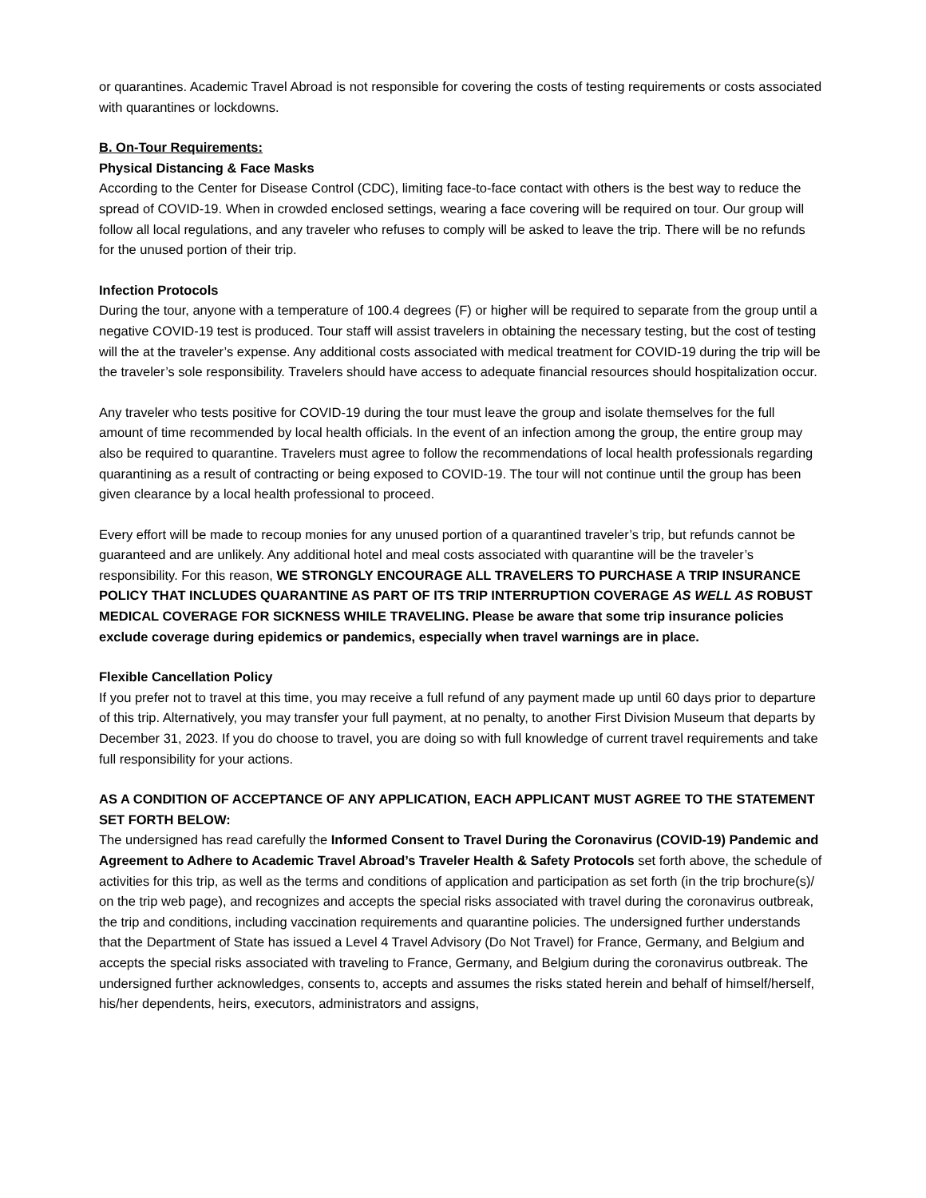or quarantines. Academic Travel Abroad is not responsible for covering the costs of testing requirements or costs associated with quarantines or lockdowns.
B. On-Tour Requirements:
Physical Distancing & Face Masks
According to the Center for Disease Control (CDC), limiting face-to-face contact with others is the best way to reduce the spread of COVID-19. When in crowded enclosed settings, wearing a face covering will be required on tour. Our group will follow all local regulations, and any traveler who refuses to comply will be asked to leave the trip. There will be no refunds for the unused portion of their trip.
Infection Protocols
During the tour, anyone with a temperature of 100.4 degrees (F) or higher will be required to separate from the group until a negative COVID-19 test is produced. Tour staff will assist travelers in obtaining the necessary testing, but the cost of testing will the at the traveler’s expense. Any additional costs associated with medical treatment for COVID-19 during the trip will be the traveler’s sole responsibility. Travelers should have access to adequate financial resources should hospitalization occur.
Any traveler who tests positive for COVID-19 during the tour must leave the group and isolate themselves for the full amount of time recommended by local health officials. In the event of an infection among the group, the entire group may also be required to quarantine. Travelers must agree to follow the recommendations of local health professionals regarding quarantining as a result of contracting or being exposed to COVID-19. The tour will not continue until the group has been given clearance by a local health professional to proceed.
Every effort will be made to recoup monies for any unused portion of a quarantined traveler’s trip, but refunds cannot be guaranteed and are unlikely. Any additional hotel and meal costs associated with quarantine will be the traveler’s responsibility. For this reason, WE STRONGLY ENCOURAGE ALL TRAVELERS TO PURCHASE A TRIP INSURANCE POLICY THAT INCLUDES QUARANTINE AS PART OF ITS TRIP INTERRUPTION COVERAGE AS WELL AS ROBUST MEDICAL COVERAGE FOR SICKNESS WHILE TRAVELING. Please be aware that some trip insurance policies exclude coverage during epidemics or pandemics, especially when travel warnings are in place.
Flexible Cancellation Policy
If you prefer not to travel at this time, you may receive a full refund of any payment made up until 60 days prior to departure of this trip. Alternatively, you may transfer your full payment, at no penalty, to another First Division Museum that departs by December 31, 2023. If you do choose to travel, you are doing so with full knowledge of current travel requirements and take full responsibility for your actions.
AS A CONDITION OF ACCEPTANCE OF ANY APPLICATION, EACH APPLICANT MUST AGREE TO THE STATEMENT SET FORTH BELOW:
The undersigned has read carefully the Informed Consent to Travel During the Coronavirus (COVID-19) Pandemic and Agreement to Adhere to Academic Travel Abroad’s Traveler Health & Safety Protocols set forth above, the schedule of activities for this trip, as well as the terms and conditions of application and participation as set forth (in the trip brochure(s)/ on the trip web page), and recognizes and accepts the special risks associated with travel during the coronavirus outbreak, the trip and conditions, including vaccination requirements and quarantine policies. The undersigned further understands that the Department of State has issued a Level 4 Travel Advisory (Do Not Travel) for France, Germany, and Belgium and accepts the special risks associated with traveling to France, Germany, and Belgium during the coronavirus outbreak. The undersigned further acknowledges, consents to, accepts and assumes the risks stated herein and behalf of himself/herself, his/her dependents, heirs, executors, administrators and assigns,